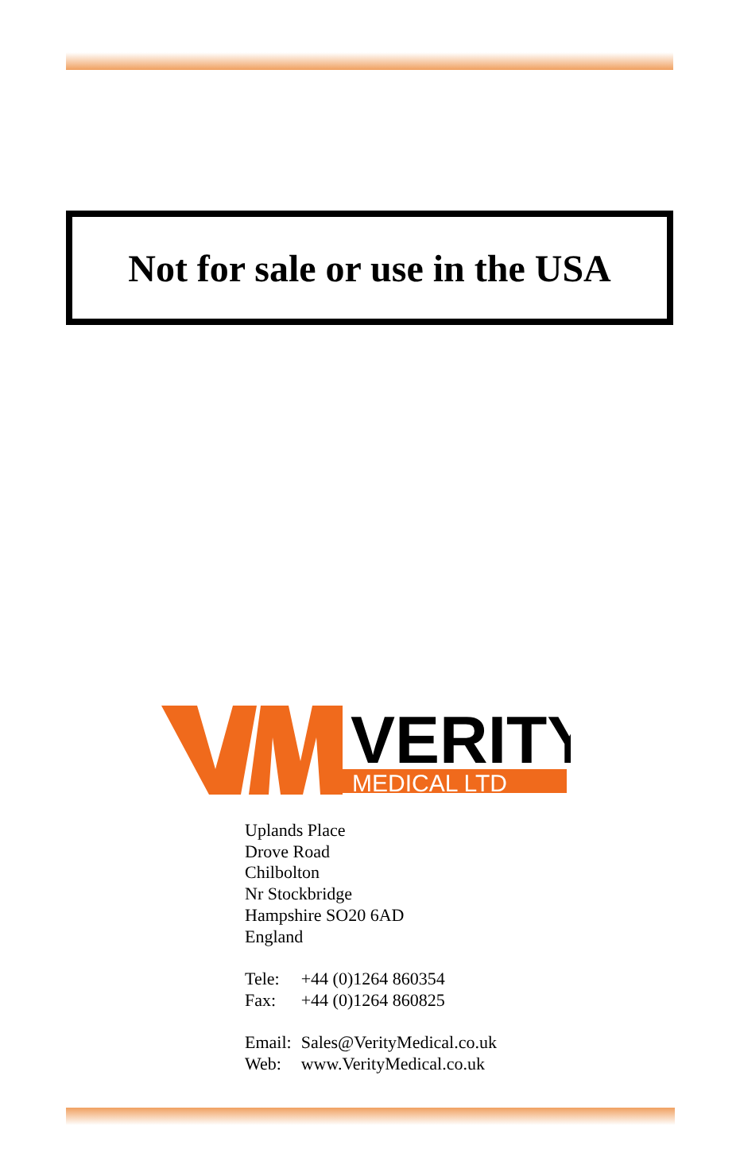Not for sale or use in the USA
VERITY
MEDICAL LTD
Uplands Place
Drove Road
Chilbolton
Nr Stockbridge
Hampshire SO20 6AD
England
| Tele: | +44 (0)1264 860354 |
| Fax: | +44 (0)1264 860825 |
| Email: | Sales@VerityMedical.co.uk |
| Web: | www.VerityMedical.co.uk |